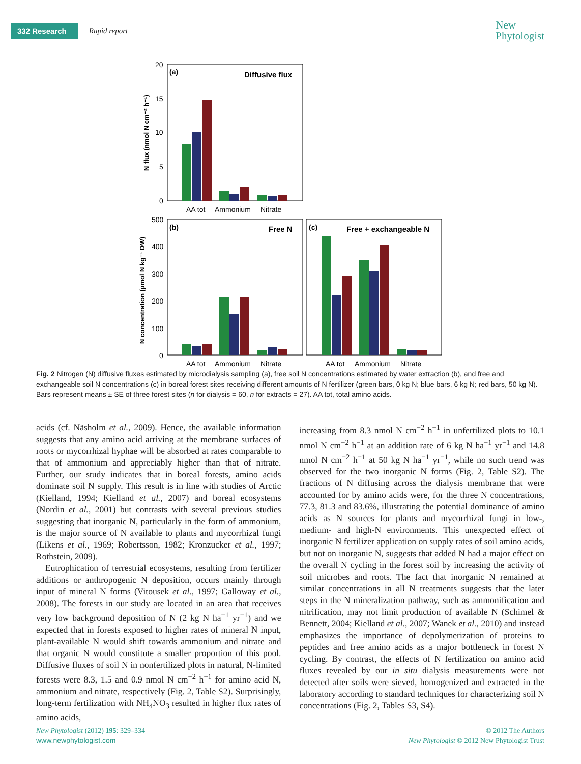332 Research Rapid report New
Phytologist
20
15
10
5
0
(a)
Diffusive flux
N flux (nmol N cm⁻² h⁻¹)
AA tot
Ammonium
Nitrate
500
400
300
200
100
0
N concentration (µmol N kg⁻¹ DW)
(b)
Free N
(c)
Free + exchangeable N
AA tot
Ammonium
Nitrate
AA tot
Ammonium
Nitrate
Fig. 2 Nitrogen (N) diffusive fluxes estimated by microdialysis sampling (a), free soil N concentrations estimated by water extraction (b), and free and exchangeable soil N concentrations (c) in boreal forest sites receiving different amounts of N fertilizer (green bars, 0 kg N; blue bars, 6 kg N; red bars, 50 kg N). Bars represent means ± SE of three forest sites (n for dialysis = 60, n for extracts = 27). AA tot, total amino acids.
acids (cf. Näsholm et al., 2009). Hence, the available information suggests that any amino acid arriving at the membrane surfaces of roots or mycorrhizal hyphae will be absorbed at rates comparable to that of ammonium and appreciably higher than that of nitrate. Further, our study indicates that in boreal forests, amino acids dominate soil N supply. This result is in line with studies of Arctic (Kielland, 1994; Kielland et al., 2007) and boreal ecosystems (Nordin et al., 2001) but contrasts with several previous studies suggesting that inorganic N, particularly in the form of ammonium, is the major source of N available to plants and mycorrhizal fungi (Likens et al., 1969; Robertsson, 1982; Kronzucker et al., 1997; Rothstein, 2009).
Eutrophication of terrestrial ecosystems, resulting from fertilizer additions or anthropogenic N deposition, occurs mainly through input of mineral N forms (Vitousek et al., 1997; Galloway et al., 2008). The forests in our study are located in an area that receives very low background deposition of N (2 kg N ha<sup>−1</sup> yr<sup>−1</sup>) and we expected that in forests exposed to higher rates of mineral N input, plant-available N would shift towards ammonium and nitrate and that organic N would constitute a smaller proportion of this pool. Diffusive fluxes of soil N in nonfertilized plots in natural, N-limited forests were 8.3, 1.5 and 0.9 nmol N cm<sup>−2</sup> h<sup>−1</sup> for amino acid N, ammonium and nitrate, respectively (Fig. 2, Table S2). Surprisingly, long-term fertilization with NH<sub>4</sub>NO<sub>3</sub> resulted in higher flux rates of amino acids,
increasing from 8.3 nmol N cm<sup>−2</sup> h<sup>−1</sup> in unfertilized plots to 10.1 nmol N cm<sup>−2</sup> h<sup>−1</sup> at an addition rate of 6 kg N ha<sup>−1</sup> yr<sup>−1</sup> and 14.8 nmol N cm<sup>−2</sup> h<sup>−1</sup> at 50 kg N ha<sup>−1</sup> yr<sup>−1</sup>, while no such trend was observed for the two inorganic N forms (Fig. 2, Table S2). The fractions of N diffusing across the dialysis membrane that were accounted for by amino acids were, for the three N concentrations, 77.3, 81.3 and 83.6%, illustrating the potential dominance of amino acids as N sources for plants and mycorrhizal fungi in low-, medium- and high-N environments. This unexpected effect of inorganic N fertilizer application on supply rates of soil amino acids, but not on inorganic N, suggests that added N had a major effect on the overall N cycling in the forest soil by increasing the activity of soil microbes and roots. The fact that inorganic N remained at similar concentrations in all N treatments suggests that the later steps in the N mineralization pathway, such as ammonification and nitrification, may not limit production of available N (Schimel & Bennett, 2004; Kielland et al., 2007; Wanek et al., 2010) and instead emphasizes the importance of depolymerization of proteins to peptides and free amino acids as a major bottleneck in forest N cycling. By contrast, the effects of N fertilization on amino acid fluxes revealed by our in situ dialysis measurements were not detected after soils were sieved, homogenized and extracted in the laboratory according to standard techniques for characterizing soil N concentrations (Fig. 2, Tables S3, S4).
New Phytologist (2012) 195: 329–334
www.newphytologist.com
© 2012 The Authors
New Phytologist © 2012 New Phytologist Trust